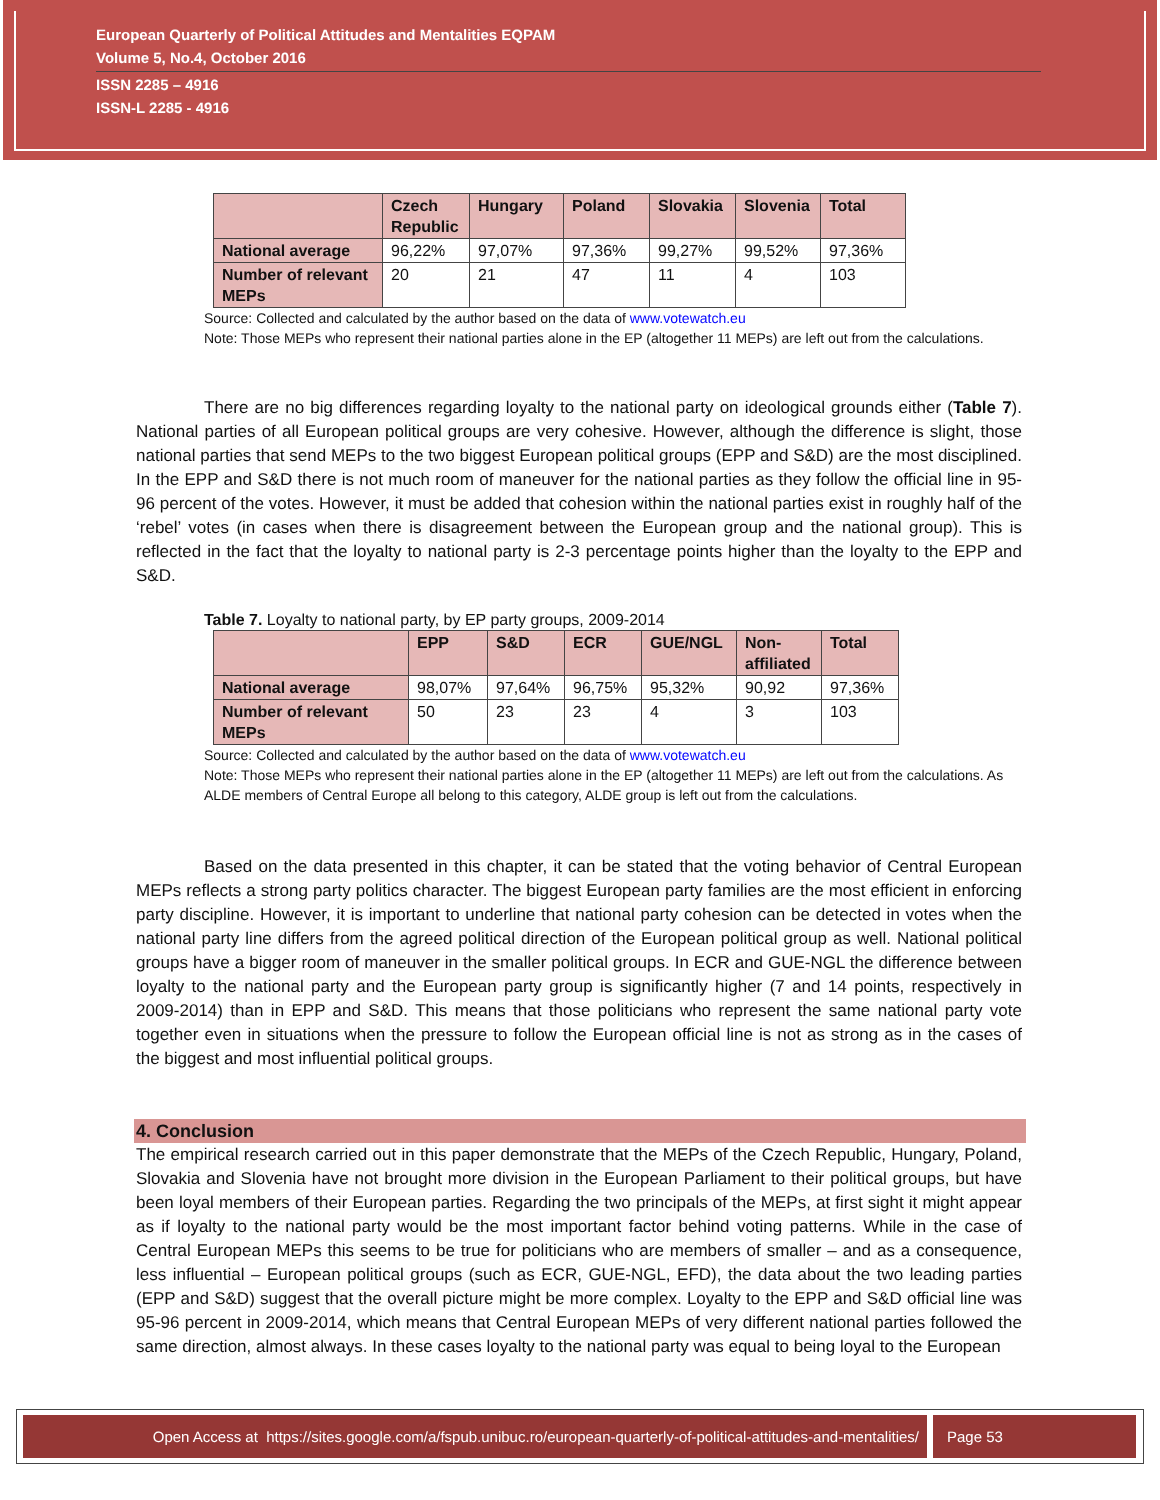European Quarterly of Political Attitudes and Mentalities EQPAM
Volume 5, No.4, October 2016
ISSN 2285 – 4916
ISSN-L 2285 - 4916
| | Czech Republic | Hungary | Poland | Slovakia | Slovenia | Total |
| --- | --- | --- | --- | --- | --- | --- |
| National average | 96,22% | 97,07% | 97,36% | 99,27% | 99,52% | 97,36% |
| Number of relevant MEPs | 20 | 21 | 47 | 11 | 4 | 103 |
Source: Collected and calculated by the author based on the data of www.votewatch.eu
Note: Those MEPs who represent their national parties alone in the EP (altogether 11 MEPs) are left out from the calculations.
There are no big differences regarding loyalty to the national party on ideological grounds either (Table 7). National parties of all European political groups are very cohesive. However, although the difference is slight, those national parties that send MEPs to the two biggest European political groups (EPP and S&D) are the most disciplined. In the EPP and S&D there is not much room of maneuver for the national parties as they follow the official line in 95-96 percent of the votes. However, it must be added that cohesion within the national parties exist in roughly half of the ‘rebel’ votes (in cases when there is disagreement between the European group and the national group). This is reflected in the fact that the loyalty to national party is 2-3 percentage points higher than the loyalty to the EPP and S&D.
Table 7. Loyalty to national party, by EP party groups, 2009-2014
| | EPP | S&D | ECR | GUE/NGL | Non-affiliated | Total |
| --- | --- | --- | --- | --- | --- | --- |
| National average | 98,07% | 97,64% | 96,75% | 95,32% | 90,92 | 97,36% |
| Number of relevant MEPs | 50 | 23 | 23 | 4 | 3 | 103 |
Source: Collected and calculated by the author based on the data of www.votewatch.eu
Note: Those MEPs who represent their national parties alone in the EP (altogether 11 MEPs) are left out from the calculations. As ALDE members of Central Europe all belong to this category, ALDE group is left out from the calculations.
Based on the data presented in this chapter, it can be stated that the voting behavior of Central European MEPs reflects a strong party politics character. The biggest European party families are the most efficient in enforcing party discipline. However, it is important to underline that national party cohesion can be detected in votes when the national party line differs from the agreed political direction of the European political group as well. National political groups have a bigger room of maneuver in the smaller political groups. In ECR and GUE-NGL the difference between loyalty to the national party and the European party group is significantly higher (7 and 14 points, respectively in 2009-2014) than in EPP and S&D. This means that those politicians who represent the same national party vote together even in situations when the pressure to follow the European official line is not as strong as in the cases of the biggest and most influential political groups.
4. Conclusion
The empirical research carried out in this paper demonstrate that the MEPs of the Czech Republic, Hungary, Poland, Slovakia and Slovenia have not brought more division in the European Parliament to their political groups, but have been loyal members of their European parties. Regarding the two principals of the MEPs, at first sight it might appear as if loyalty to the national party would be the most important factor behind voting patterns. While in the case of Central European MEPs this seems to be true for politicians who are members of smaller – and as a consequence, less influential – European political groups (such as ECR, GUE-NGL, EFD), the data about the two leading parties (EPP and S&D) suggest that the overall picture might be more complex. Loyalty to the EPP and S&D official line was 95-96 percent in 2009-2014, which means that Central European MEPs of very different national parties followed the same direction, almost always. In these cases loyalty to the national party was equal to being loyal to the European
Open Access at https://sites.google.com/a/fspub.unibuc.ro/european-quarterly-of-political-attitudes-and-mentalities/
Page 53